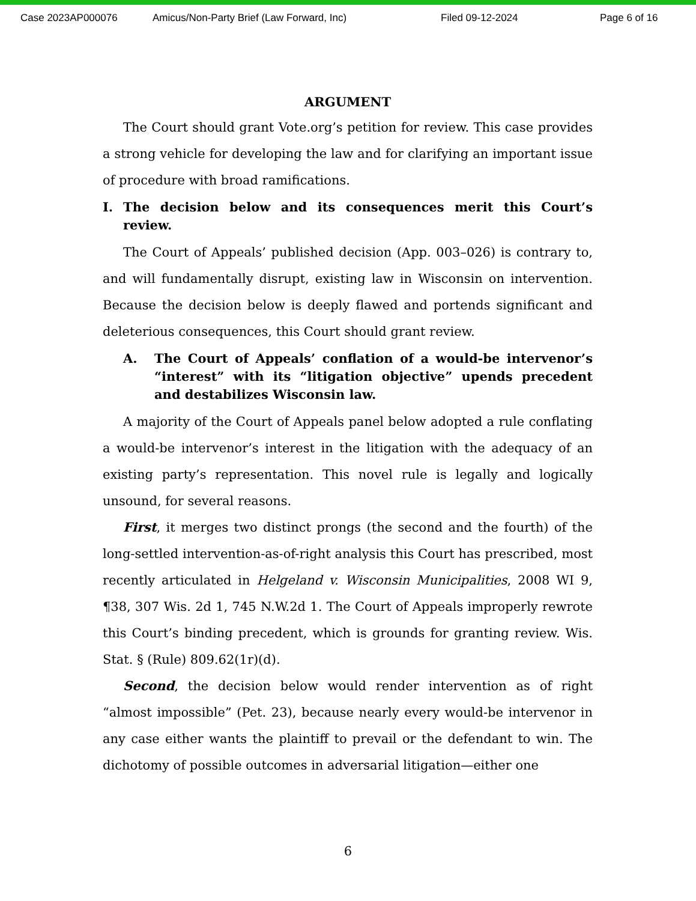Case 2023AP000076 Amicus/Non-Party Brief (Law Forward, Inc) Filed 09-12-2024 Page 6 of 16
ARGUMENT
The Court should grant Vote.org’s petition for review. This case provides a strong vehicle for developing the law and for clarifying an important issue of procedure with broad ramifications.
I. The decision below and its consequences merit this Court’s review.
The Court of Appeals’ published decision (App. 003–026) is contrary to, and will fundamentally disrupt, existing law in Wisconsin on intervention. Because the decision below is deeply flawed and portends significant and deleterious consequences, this Court should grant review.
A. The Court of Appeals’ conflation of a would-be intervenor’s “interest” with its “litigation objective” upends precedent and destabilizes Wisconsin law.
A majority of the Court of Appeals panel below adopted a rule conflating a would-be intervenor’s interest in the litigation with the adequacy of an existing party’s representation. This novel rule is legally and logically unsound, for several reasons.
First, it merges two distinct prongs (the second and the fourth) of the long-settled intervention-as-of-right analysis this Court has prescribed, most recently articulated in Helgeland v. Wisconsin Municipalities, 2008 WI 9, ¶38, 307 Wis. 2d 1, 745 N.W.2d 1. The Court of Appeals improperly rewrote this Court’s binding precedent, which is grounds for granting review. Wis. Stat. § (Rule) 809.62(1r)(d).
Second, the decision below would render intervention as of right “almost impossible” (Pet. 23), because nearly every would-be intervenor in any case either wants the plaintiff to prevail or the defendant to win. The dichotomy of possible outcomes in adversarial litigation—either one
6